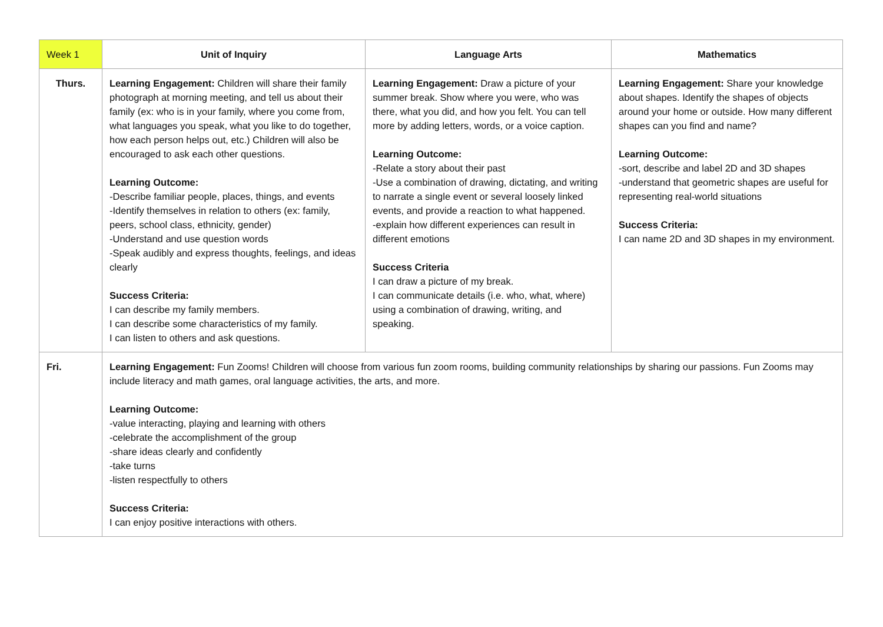| Week 1 | Unit of Inquiry | Language Arts | Mathematics |
| --- | --- | --- | --- |
| Thurs. | Learning Engagement: Children will share their family photograph at morning meeting, and tell us about their family (ex: who is in your family, where you come from, what languages you speak, what you like to do together, how each person helps out, etc.) Children will also be encouraged to ask each other questions. Learning Outcome: -Describe familiar people, places, things, and events -Identify themselves in relation to others (ex: family, peers, school class, ethnicity, gender) -Understand and use question words -Speak audibly and express thoughts, feelings, and ideas clearly Success Criteria: I can describe my family members. I can describe some characteristics of my family. I can listen to others and ask questions. | Learning Engagement: Draw a picture of your summer break. Show where you were, who was there, what you did, and how you felt. You can tell more by adding letters, words, or a voice caption. Learning Outcome: -Relate a story about their past -Use a combination of drawing, dictating, and writing to narrate a single event or several loosely linked events, and provide a reaction to what happened. -explain how different experiences can result in different emotions Success Criteria I can draw a picture of my break. I can communicate details (i.e. who, what, where) using a combination of drawing, writing, and speaking. | Learning Engagement: Share your knowledge about shapes. Identify the shapes of objects around your home or outside. How many different shapes can you find and name? Learning Outcome: -sort, describe and label 2D and 3D shapes -understand that geometric shapes are useful for representing real-world situations Success Criteria: I can name 2D and 3D shapes in my environment. |
| Fri. | Learning Engagement: Fun Zooms! Children will choose from various fun zoom rooms, building community relationships by sharing our passions. Fun Zooms may include literacy and math games, oral language activities, the arts, and more. Learning Outcome: -value interacting, playing and learning with others -celebrate the accomplishment of the group -share ideas clearly and confidently -take turns -listen respectfully to others Success Criteria: I can enjoy positive interactions with others. | | |